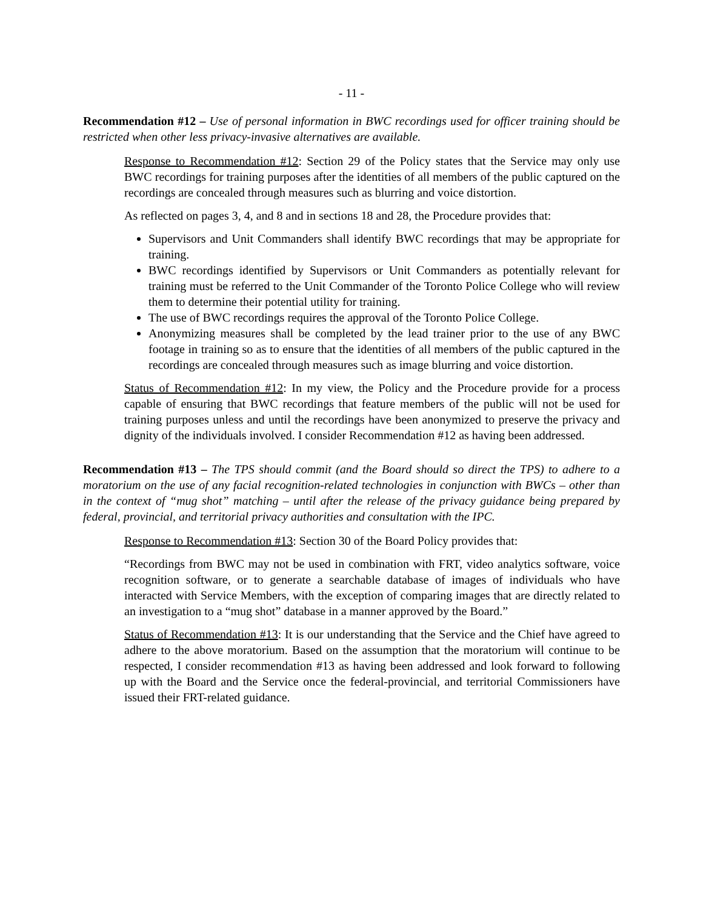- 11 -
Recommendation #12 – Use of personal information in BWC recordings used for officer training should be restricted when other less privacy-invasive alternatives are available.
Response to Recommendation #12: Section 29 of the Policy states that the Service may only use BWC recordings for training purposes after the identities of all members of the public captured on the recordings are concealed through measures such as blurring and voice distortion.
As reflected on pages 3, 4, and 8 and in sections 18 and 28, the Procedure provides that:
Supervisors and Unit Commanders shall identify BWC recordings that may be appropriate for training.
BWC recordings identified by Supervisors or Unit Commanders as potentially relevant for training must be referred to the Unit Commander of the Toronto Police College who will review them to determine their potential utility for training.
The use of BWC recordings requires the approval of the Toronto Police College.
Anonymizing measures shall be completed by the lead trainer prior to the use of any BWC footage in training so as to ensure that the identities of all members of the public captured in the recordings are concealed through measures such as image blurring and voice distortion.
Status of Recommendation #12: In my view, the Policy and the Procedure provide for a process capable of ensuring that BWC recordings that feature members of the public will not be used for training purposes unless and until the recordings have been anonymized to preserve the privacy and dignity of the individuals involved. I consider Recommendation #12 as having been addressed.
Recommendation #13 – The TPS should commit (and the Board should so direct the TPS) to adhere to a moratorium on the use of any facial recognition-related technologies in conjunction with BWCs – other than in the context of “mug shot” matching – until after the release of the privacy guidance being prepared by federal, provincial, and territorial privacy authorities and consultation with the IPC.
Response to Recommendation #13: Section 30 of the Board Policy provides that:
“Recordings from BWC may not be used in combination with FRT, video analytics software, voice recognition software, or to generate a searchable database of images of individuals who have interacted with Service Members, with the exception of comparing images that are directly related to an investigation to a “mug shot” database in a manner approved by the Board.”
Status of Recommendation #13: It is our understanding that the Service and the Chief have agreed to adhere to the above moratorium. Based on the assumption that the moratorium will continue to be respected, I consider recommendation #13 as having been addressed and look forward to following up with the Board and the Service once the federal-provincial, and territorial Commissioners have issued their FRT-related guidance.